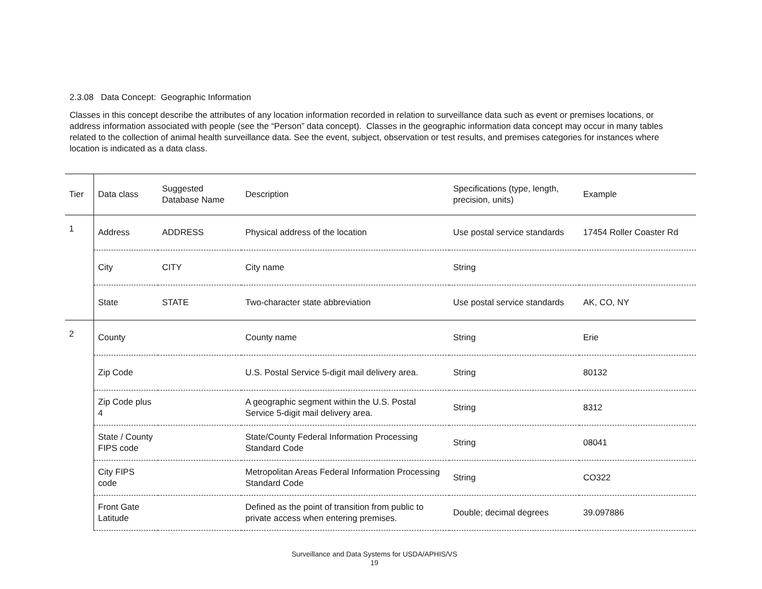2.3.08 Data Concept: Geographic Information
Classes in this concept describe the attributes of any location information recorded in relation to surveillance data such as event or premises locations, or address information associated with people (see the “Person” data concept). Classes in the geographic information data concept may occur in many tables related to the collection of animal health surveillance data. See the event, subject, observation or test results, and premises categories for instances where location is indicated as a data class.
| Tier | Data class | Suggested Database Name | Description | Specifications (type, length, precision, units) | Example |
| --- | --- | --- | --- | --- | --- |
| 1 | Address | ADDRESS | Physical address of the location | Use postal service standards | 17454 Roller Coaster Rd |
| | City | CITY | City name | String | |
| | State | STATE | Two-character state abbreviation | Use postal service standards | AK, CO, NY |
| 2 | County | | County name | String | Erie |
| | Zip Code | | U.S. Postal Service 5-digit mail delivery area. | String | 80132 |
| | Zip Code plus 4 | | A geographic segment within the U.S. Postal Service 5-digit mail delivery area. | String | 8312 |
| | State / County FIPS code | | State/County Federal Information Processing Standard Code | String | 08041 |
| | City FIPS code | | Metropolitan Areas Federal Information Processing Standard Code | String | CO322 |
| | Front Gate Latitude | | Defined as the point of transition from public to private access when entering premises. | Double; decimal degrees | 39.097886 |
Surveillance and Data Systems for USDA/APHIS/VS
19